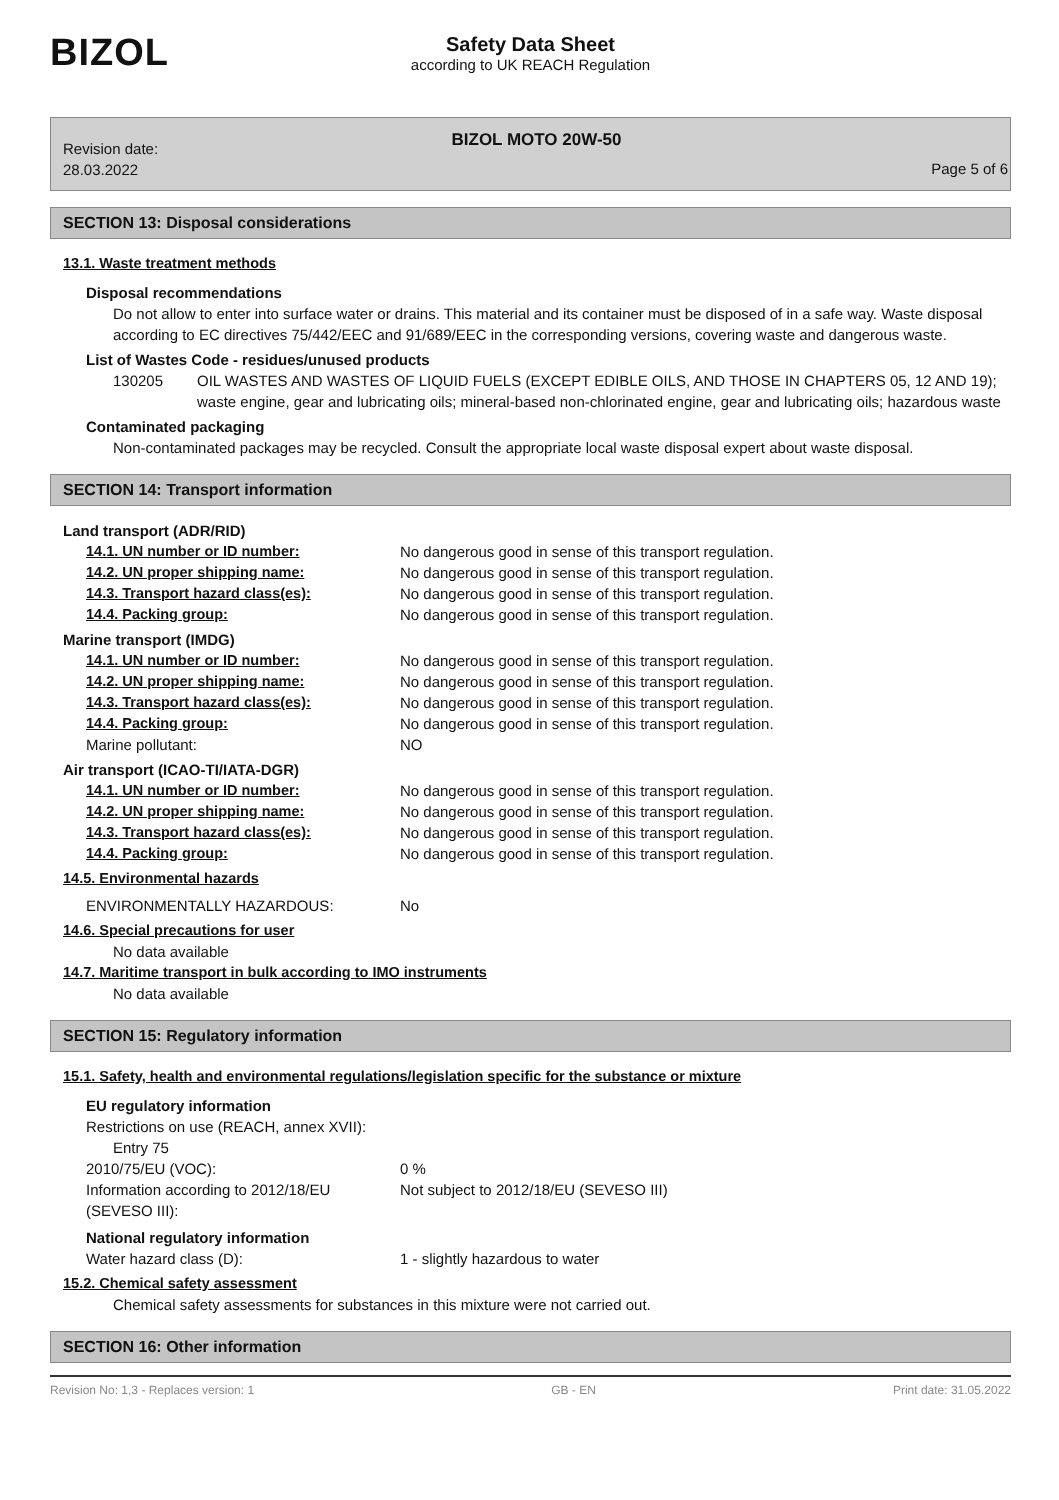BIZOL
Safety Data Sheet
according to UK REACH Regulation
Revision date:
28.03.2022
BIZOL MOTO 20W-50
Page 5 of 6
SECTION 13: Disposal considerations
13.1. Waste treatment methods
Disposal recommendations
Do not allow to enter into surface water or drains. This material and its container must be disposed of in a safe way. Waste disposal according to EC directives 75/442/EEC and 91/689/EEC in the corresponding versions, covering waste and dangerous waste.
List of Wastes Code - residues/unused products
130205 OIL WASTES AND WASTES OF LIQUID FUELS (EXCEPT EDIBLE OILS, AND THOSE IN CHAPTERS 05, 12 AND 19); waste engine, gear and lubricating oils; mineral-based non-chlorinated engine, gear and lubricating oils; hazardous waste
Contaminated packaging
Non-contaminated packages may be recycled. Consult the appropriate local waste disposal expert about waste disposal.
SECTION 14: Transport information
Land transport (ADR/RID)
14.1. UN number or ID number: No dangerous good in sense of this transport regulation.
14.2. UN proper shipping name: No dangerous good in sense of this transport regulation.
14.3. Transport hazard class(es): No dangerous good in sense of this transport regulation.
14.4. Packing group: No dangerous good in sense of this transport regulation.
Marine transport (IMDG)
14.1. UN number or ID number: No dangerous good in sense of this transport regulation.
14.2. UN proper shipping name: No dangerous good in sense of this transport regulation.
14.3. Transport hazard class(es): No dangerous good in sense of this transport regulation.
14.4. Packing group: No dangerous good in sense of this transport regulation.
Marine pollutant: NO
Air transport (ICAO-TI/IATA-DGR)
14.1. UN number or ID number: No dangerous good in sense of this transport regulation.
14.2. UN proper shipping name: No dangerous good in sense of this transport regulation.
14.3. Transport hazard class(es): No dangerous good in sense of this transport regulation.
14.4. Packing group: No dangerous good in sense of this transport regulation.
14.5. Environmental hazards
ENVIRONMENTALLY HAZARDOUS: No
14.6. Special precautions for user
No data available
14.7. Maritime transport in bulk according to IMO instruments
No data available
SECTION 15: Regulatory information
15.1. Safety, health and environmental regulations/legislation specific for the substance or mixture
EU regulatory information
Restrictions on use (REACH, annex XVII):
Entry 75
2010/75/EU (VOC): 0 %
Information according to 2012/18/EU (SEVESO III): Not subject to 2012/18/EU (SEVESO III)
National regulatory information
Water hazard class (D): 1 - slightly hazardous to water
15.2. Chemical safety assessment
Chemical safety assessments for substances in this mixture were not carried out.
SECTION 16: Other information
Revision No: 1,3 - Replaces version: 1 GB - EN Print date: 31.05.2022